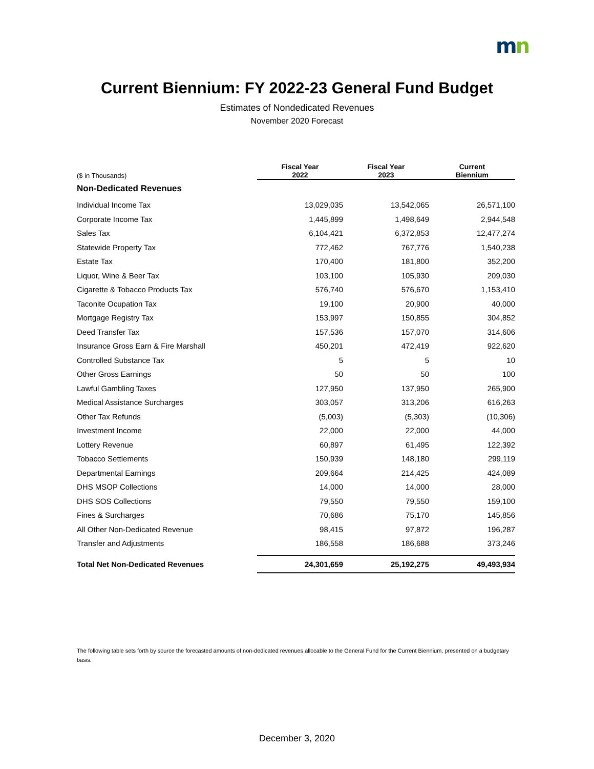mn
Current Biennium: FY 2022-23 General Fund Budget
Estimates of Nondedicated Revenues
November 2020 Forecast
| ($ in Thousands) | Fiscal Year 2022 | Fiscal Year 2023 | Current Biennium |
| Non-Dedicated Revenues | | | |
| Individual Income Tax | 13,029,035 | 13,542,065 | 26,571,100 |
| Corporate Income Tax | 1,445,899 | 1,498,649 | 2,944,548 |
| Sales Tax | 6,104,421 | 6,372,853 | 12,477,274 |
| Statewide Property Tax | 772,462 | 767,776 | 1,540,238 |
| Estate Tax | 170,400 | 181,800 | 352,200 |
| Liquor, Wine & Beer Tax | 103,100 | 105,930 | 209,030 |
| Cigarette & Tobacco Products Tax | 576,740 | 576,670 | 1,153,410 |
| Taconite Ocupation Tax | 19,100 | 20,900 | 40,000 |
| Mortgage Registry Tax | 153,997 | 150,855 | 304,852 |
| Deed Transfer Tax | 157,536 | 157,070 | 314,606 |
| Insurance Gross Earn & Fire Marshall | 450,201 | 472,419 | 922,620 |
| Controlled Substance Tax | 5 | 5 | 10 |
| Other Gross Earnings | 50 | 50 | 100 |
| Lawful Gambling Taxes | 127,950 | 137,950 | 265,900 |
| Medical Assistance Surcharges | 303,057 | 313,206 | 616,263 |
| Other Tax Refunds | (5,003) | (5,303) | (10,306) |
| Investment Income | 22,000 | 22,000 | 44,000 |
| Lottery Revenue | 60,897 | 61,495 | 122,392 |
| Tobacco Settlements | 150,939 | 148,180 | 299,119 |
| Departmental Earnings | 209,664 | 214,425 | 424,089 |
| DHS MSOP Collections | 14,000 | 14,000 | 28,000 |
| DHS SOS Collections | 79,550 | 79,550 | 159,100 |
| Fines & Surcharges | 70,686 | 75,170 | 145,856 |
| All Other Non-Dedicated Revenue | 98,415 | 97,872 | 196,287 |
| Transfer and Adjustments | 186,558 | 186,688 | 373,246 |
| Total Net Non-Dedicated Revenues | 24,301,659 | 25,192,275 | 49,493,934 |
The following table sets forth by source the forecasted amounts of non-dedicated revenues allocable to the General Fund for the Current Biennium, presented on a budgetary basis.
December 3, 2020